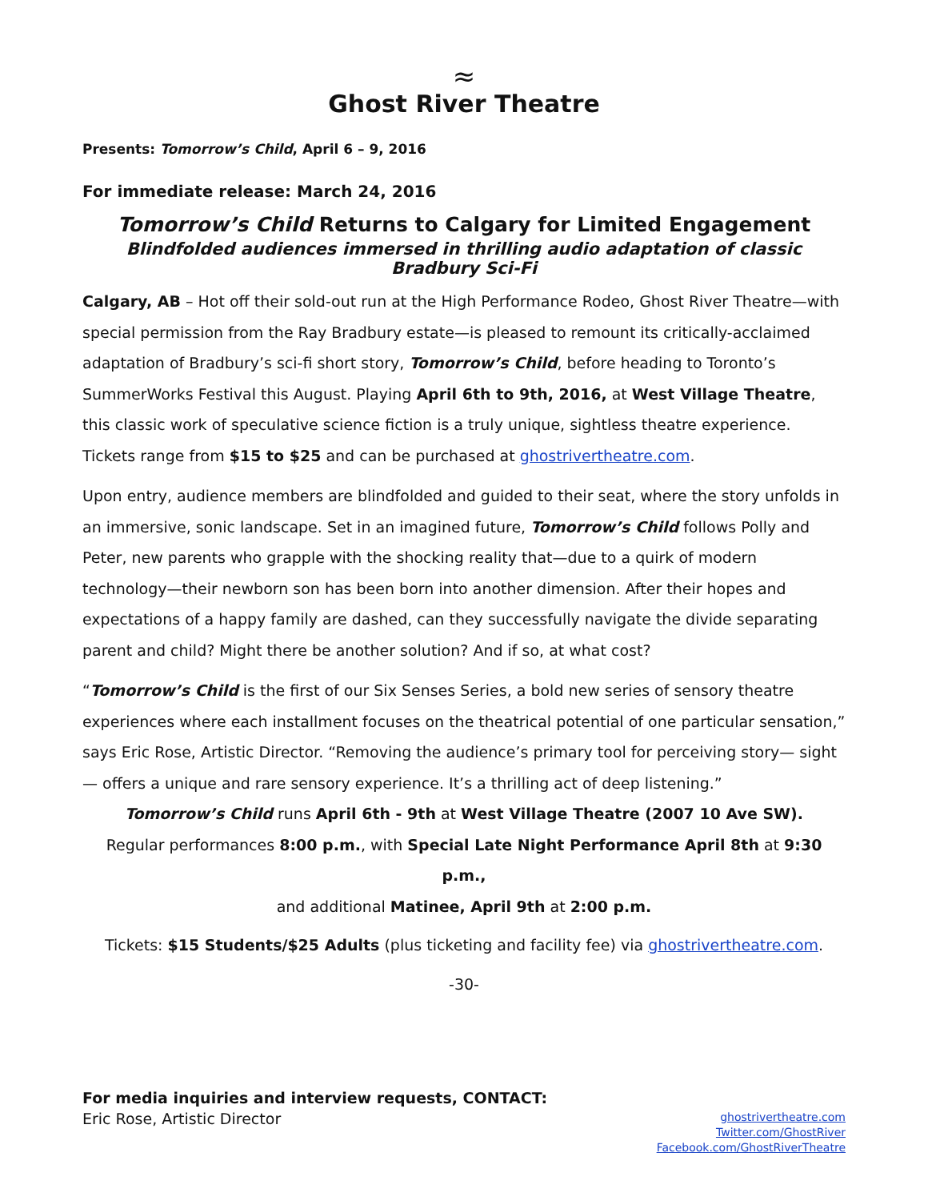≈
Ghost River Theatre
Presents: Tomorrow’s Child, April 6 – 9, 2016
For immediate release: March 24, 2016
Tomorrow’s Child Returns to Calgary for Limited Engagement
Blindfolded audiences immersed in thrilling audio adaptation of classic Bradbury Sci-Fi
Calgary, AB – Hot off their sold-out run at the High Performance Rodeo, Ghost River Theatre—with special permission from the Ray Bradbury estate—is pleased to remount its critically-acclaimed adaptation of Bradbury’s sci-fi short story, Tomorrow’s Child, before heading to Toronto’s SummerWorks Festival this August. Playing April 6th to 9th, 2016, at West Village Theatre, this classic work of speculative science fiction is a truly unique, sightless theatre experience. Tickets range from $15 to $25 and can be purchased at ghostrivertheatre.com.
Upon entry, audience members are blindfolded and guided to their seat, where the story unfolds in an immersive, sonic landscape. Set in an imagined future, Tomorrow’s Child follows Polly and Peter, new parents who grapple with the shocking reality that—due to a quirk of modern technology—their newborn son has been born into another dimension. After their hopes and expectations of a happy family are dashed, can they successfully navigate the divide separating parent and child? Might there be another solution? And if so, at what cost?
“Tomorrow’s Child is the first of our Six Senses Series, a bold new series of sensory theatre experiences where each installment focuses on the theatrical potential of one particular sensation,” says Eric Rose, Artistic Director. “Removing the audience’s primary tool for perceiving story— sight— offers a unique and rare sensory experience. It’s a thrilling act of deep listening.”
Tomorrow’s Child runs April 6th - 9th at West Village Theatre (2007 10 Ave SW).
Regular performances 8:00 p.m., with Special Late Night Performance April 8th at 9:30 p.m.,
and additional Matinee, April 9th at 2:00 p.m.
Tickets: $15 Students/$25 Adults (plus ticketing and facility fee) via ghostrivertheatre.com.
-30-
For media inquiries and interview requests, CONTACT:
Eric Rose, Artistic Director
ghostrivertheatre.com
Twitter.com/GhostRiver
Facebook.com/GhostRiverTheatre